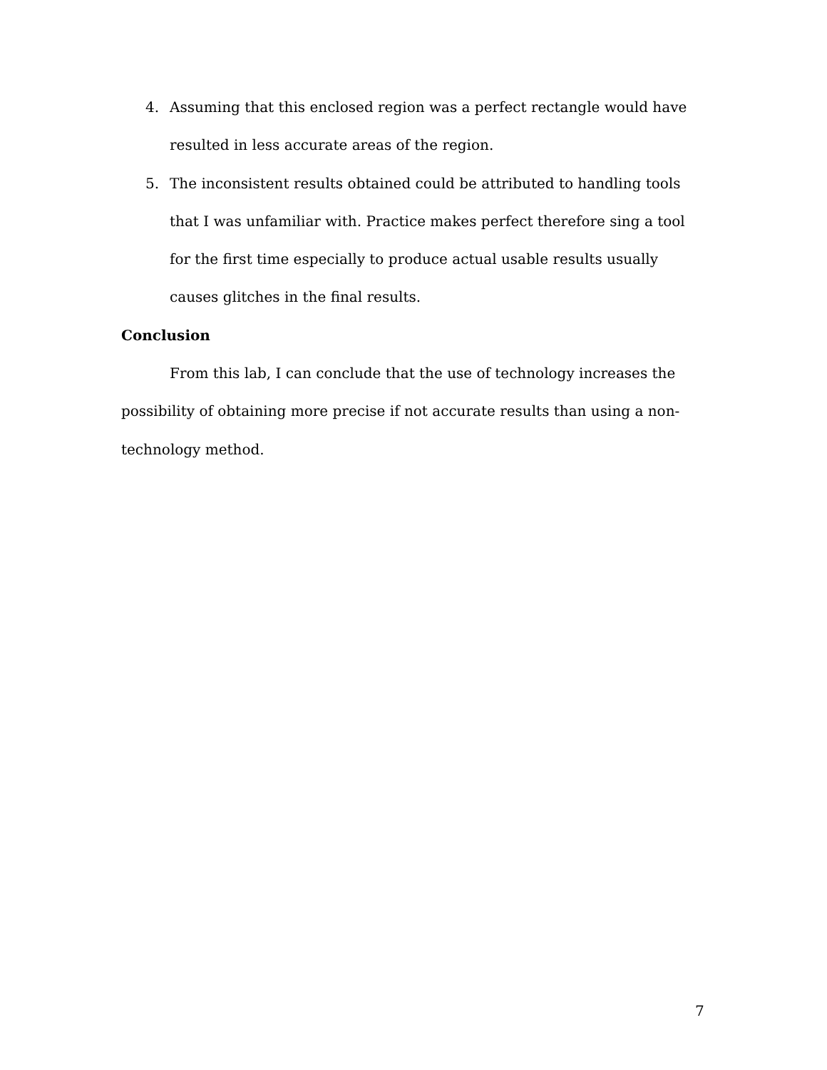4. Assuming that this enclosed region was a perfect rectangle would have resulted in less accurate areas of the region.
5. The inconsistent results obtained could be attributed to handling tools that I was unfamiliar with. Practice makes perfect therefore sing a tool for the first time especially to produce actual usable results usually causes glitches in the final results.
Conclusion
From this lab, I can conclude that the use of technology increases the possibility of obtaining more precise if not accurate results than using a non-technology method.
7